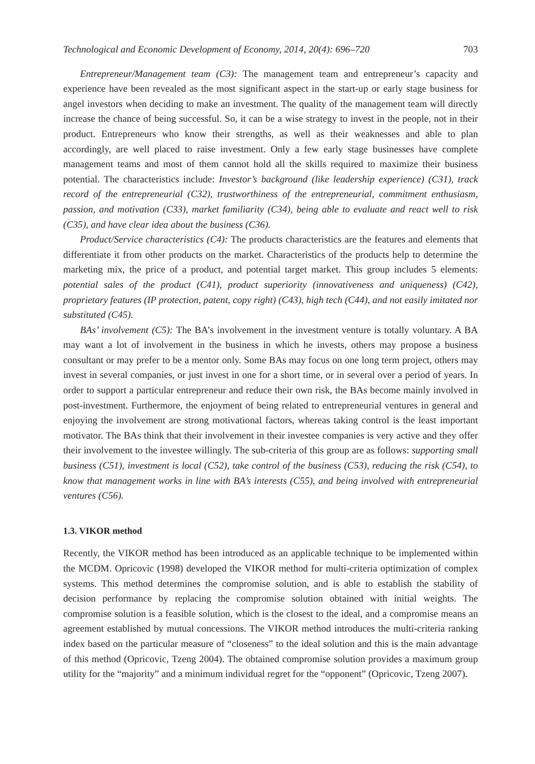Technological and Economic Development of Economy, 2014, 20(4): 696–720 703
Entrepreneur/Management team (C3): The management team and entrepreneur’s capacity and experience have been revealed as the most significant aspect in the start-up or early stage business for angel investors when deciding to make an investment. The quality of the management team will directly increase the chance of being successful. So, it can be a wise strategy to invest in the people, not in their product. Entrepreneurs who know their strengths, as well as their weaknesses and able to plan accordingly, are well placed to raise investment. Only a few early stage businesses have complete management teams and most of them cannot hold all the skills required to maximize their business potential. The characteristics include: Investor’s background (like leadership experience) (C31), track record of the entrepreneurial (C32), trustworthiness of the entrepreneurial, commitment enthusiasm, passion, and motivation (C33), market familiarity (C34), being able to evaluate and react well to risk (C35), and have clear idea about the business (C36).
Product/Service characteristics (C4): The products characteristics are the features and elements that differentiate it from other products on the market. Characteristics of the products help to determine the marketing mix, the price of a product, and potential target market. This group includes 5 elements: potential sales of the product (C41), product superiority (innovativeness and uniqueness) (C42), proprietary features (IP protection, patent, copy right) (C43), high tech (C44), and not easily imitated nor substituted (C45).
BAs’ involvement (C5): The BA’s involvement in the investment venture is totally voluntary. A BA may want a lot of involvement in the business in which he invests, others may propose a business consultant or may prefer to be a mentor only. Some BAs may focus on one long term project, others may invest in several companies, or just invest in one for a short time, or in several over a period of years. In order to support a particular entrepreneur and reduce their own risk, the BAs become mainly involved in post-investment. Furthermore, the enjoyment of being related to entrepreneurial ventures in general and enjoying the involvement are strong motivational factors, whereas taking control is the least important motivator. The BAs think that their involvement in their investee companies is very active and they offer their involvement to the investee willingly. The sub-criteria of this group are as follows: supporting small business (C51), investment is local (C52), take control of the business (C53), reducing the risk (C54), to know that management works in line with BA’s interests (C55), and being involved with entrepreneurial ventures (C56).
1.3. VIKOR method
Recently, the VIKOR method has been introduced as an applicable technique to be implemented within the MCDM. Opricovic (1998) developed the VIKOR method for multi-criteria optimization of complex systems. This method determines the compromise solution, and is able to establish the stability of decision performance by replacing the compromise solution obtained with initial weights. The compromise solution is a feasible solution, which is the closest to the ideal, and a compromise means an agreement established by mutual concessions. The VIKOR method introduces the multi-criteria ranking index based on the particular measure of “closeness” to the ideal solution and this is the main advantage of this method (Opricovic, Tzeng 2004). The obtained compromise solution provides a maximum group utility for the “majority” and a minimum individual regret for the “opponent” (Opricovic, Tzeng 2007).